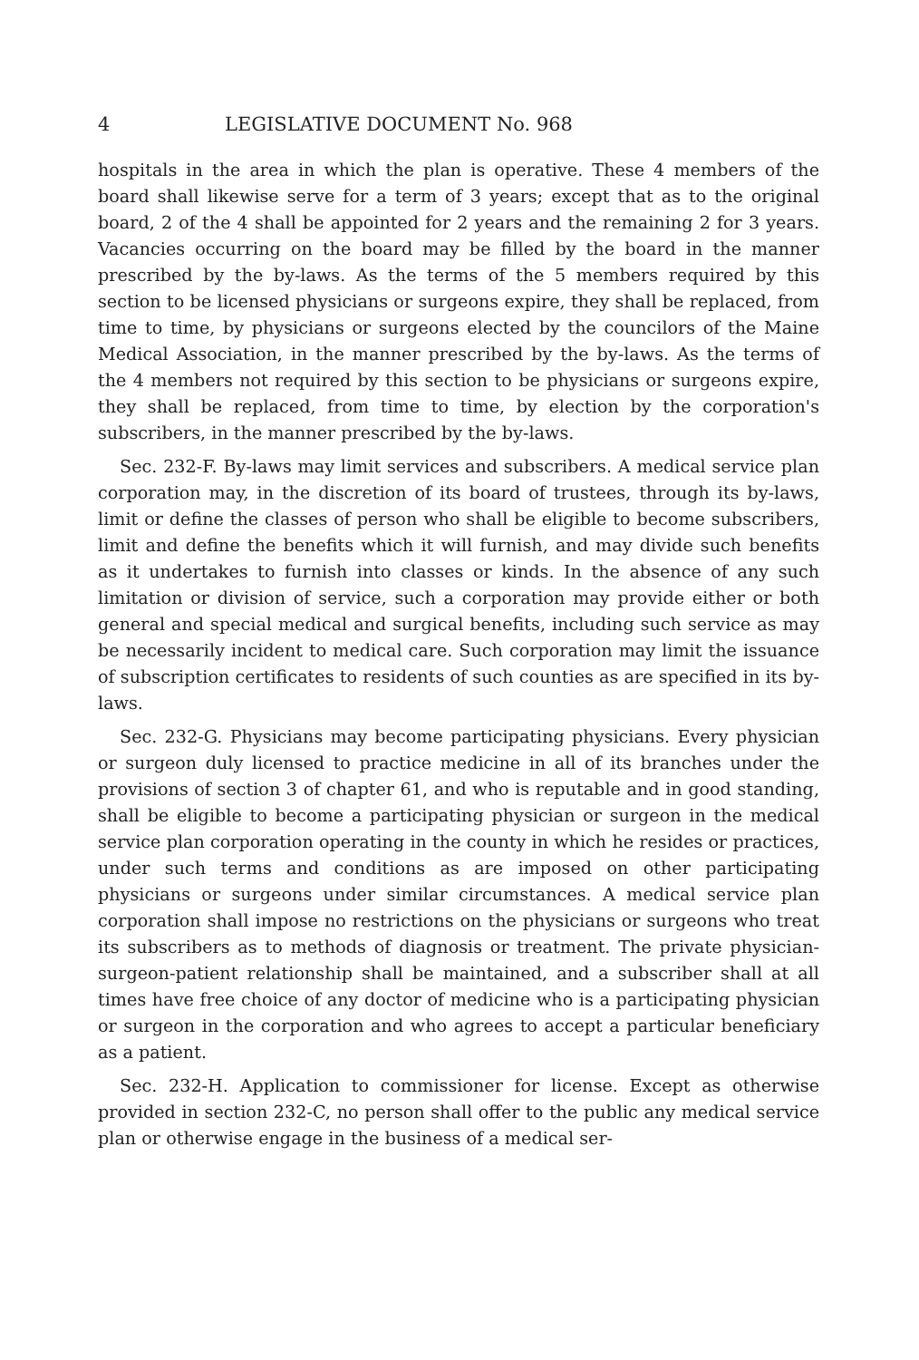4 LEGISLATIVE DOCUMENT No. 968
hospitals in the area in which the plan is operative. These 4 members of the board shall likewise serve for a term of 3 years; except that as to the original board, 2 of the 4 shall be appointed for 2 years and the remaining 2 for 3 years. Vacancies occurring on the board may be filled by the board in the manner prescribed by the by-laws. As the terms of the 5 members required by this section to be licensed physicians or surgeons expire, they shall be replaced, from time to time, by physicians or surgeons elected by the councilors of the Maine Medical Association, in the manner prescribed by the by-laws. As the terms of the 4 members not required by this section to be physicians or surgeons expire, they shall be replaced, from time to time, by election by the corporation's subscribers, in the manner prescribed by the by-laws.
Sec. 232-F. By-laws may limit services and subscribers. A medical service plan corporation may, in the discretion of its board of trustees, through its by-laws, limit or define the classes of person who shall be eligible to become subscribers, limit and define the benefits which it will furnish, and may divide such benefits as it undertakes to furnish into classes or kinds. In the absence of any such limitation or division of service, such a corporation may provide either or both general and special medical and surgical benefits, including such service as may be necessarily incident to medical care. Such corporation may limit the issuance of subscription certificates to residents of such counties as are specified in its by-laws.
Sec. 232-G. Physicians may become participating physicians. Every physician or surgeon duly licensed to practice medicine in all of its branches under the provisions of section 3 of chapter 61, and who is reputable and in good standing, shall be eligible to become a participating physician or surgeon in the medical service plan corporation operating in the county in which he resides or practices, under such terms and conditions as are imposed on other participating physicians or surgeons under similar circumstances. A medical service plan corporation shall impose no restrictions on the physicians or surgeons who treat its subscribers as to methods of diagnosis or treatment. The private physician-surgeon-patient relationship shall be maintained, and a subscriber shall at all times have free choice of any doctor of medicine who is a participating physician or surgeon in the corporation and who agrees to accept a particular beneficiary as a patient.
Sec. 232-H. Application to commissioner for license. Except as otherwise provided in section 232-C, no person shall offer to the public any medical service plan or otherwise engage in the business of a medical ser-